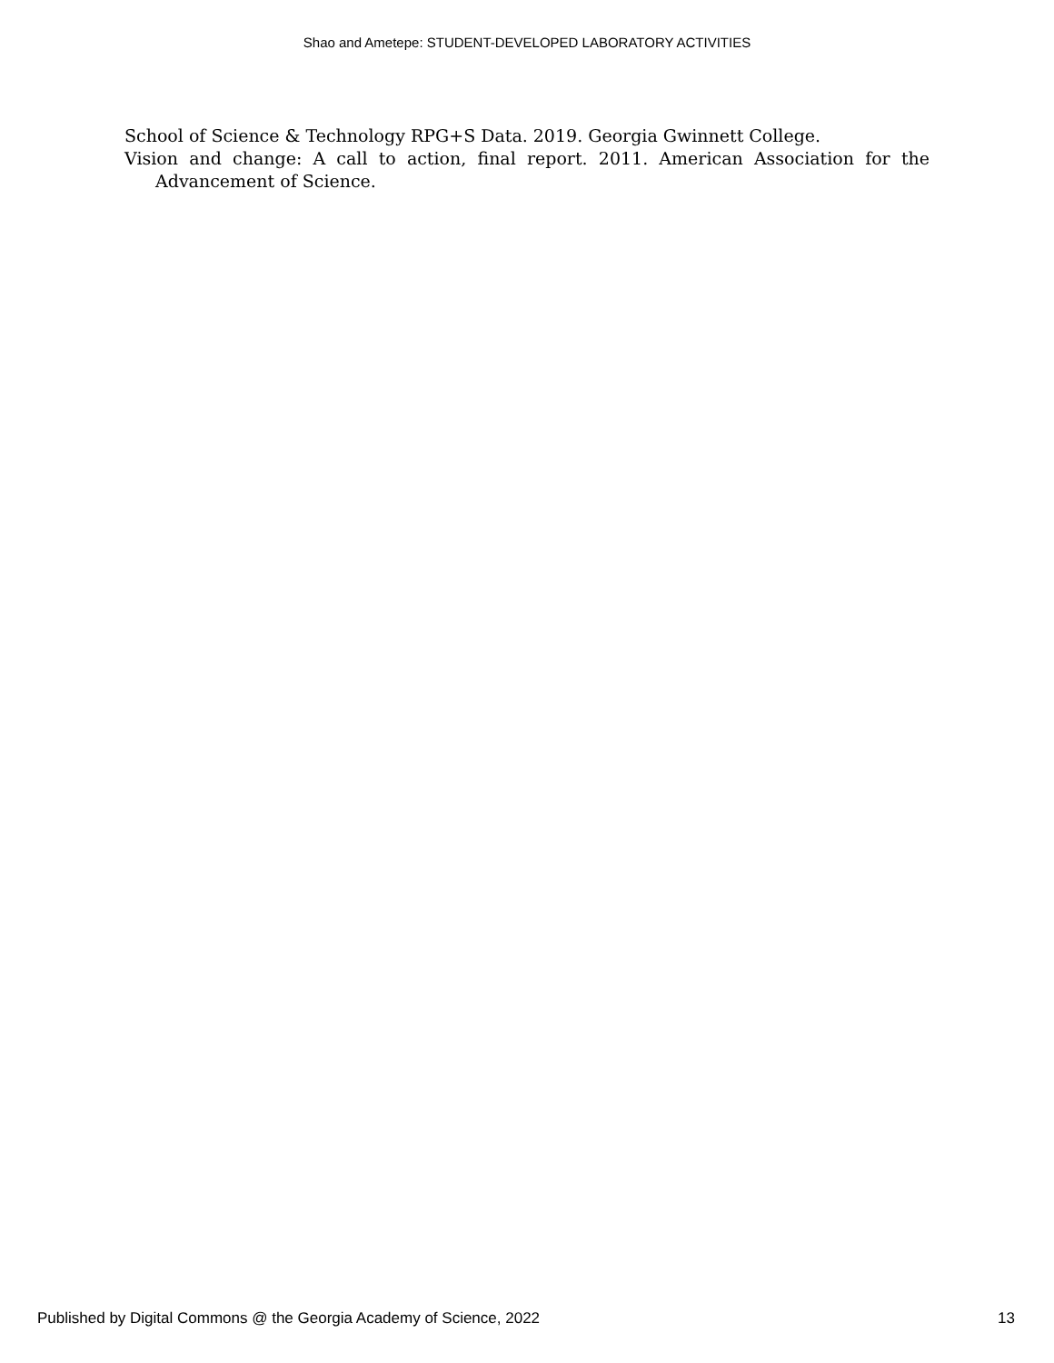Shao and Ametepe: STUDENT-DEVELOPED LABORATORY ACTIVITIES
School of Science & Technology RPG+S Data. 2019. Georgia Gwinnett College.
Vision and change: A call to action, final report. 2011. American Association for the Advancement of Science.
Published by Digital Commons @ the Georgia Academy of Science, 2022 13